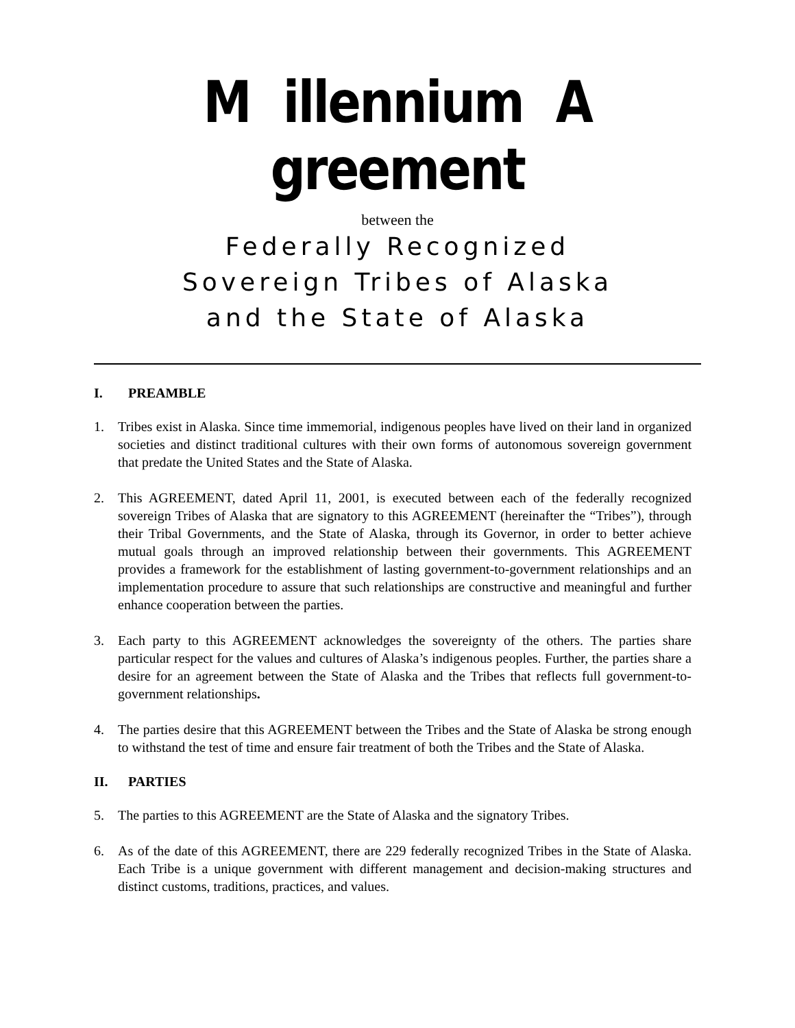M illennium A greement
between the
Federally Recognized
Sovereign Tribes of Alaska
and the State of Alaska
I. PREAMBLE
1. Tribes exist in Alaska. Since time immemorial, indigenous peoples have lived on their land in organized societies and distinct traditional cultures with their own forms of autonomous sovereign government that predate the United States and the State of Alaska.
2. This AGREEMENT, dated April 11, 2001, is executed between each of the federally recognized sovereign Tribes of Alaska that are signatory to this AGREEMENT (hereinafter the “Tribes”), through their Tribal Governments, and the State of Alaska, through its Governor, in order to better achieve mutual goals through an improved relationship between their governments. This AGREEMENT provides a framework for the establishment of lasting government-to-government relationships and an implementation procedure to assure that such relationships are constructive and meaningful and further enhance cooperation between the parties.
3. Each party to this AGREEMENT acknowledges the sovereignty of the others. The parties share particular respect for the values and cultures of Alaska’s indigenous peoples. Further, the parties share a desire for an agreement between the State of Alaska and the Tribes that reflects full government-to-government relationships.
4. The parties desire that this AGREEMENT between the Tribes and the State of Alaska be strong enough to withstand the test of time and ensure fair treatment of both the Tribes and the State of Alaska.
II. PARTIES
5. The parties to this AGREEMENT are the State of Alaska and the signatory Tribes.
6. As of the date of this AGREEMENT, there are 229 federally recognized Tribes in the State of Alaska. Each Tribe is a unique government with different management and decision-making structures and distinct customs, traditions, practices, and values.